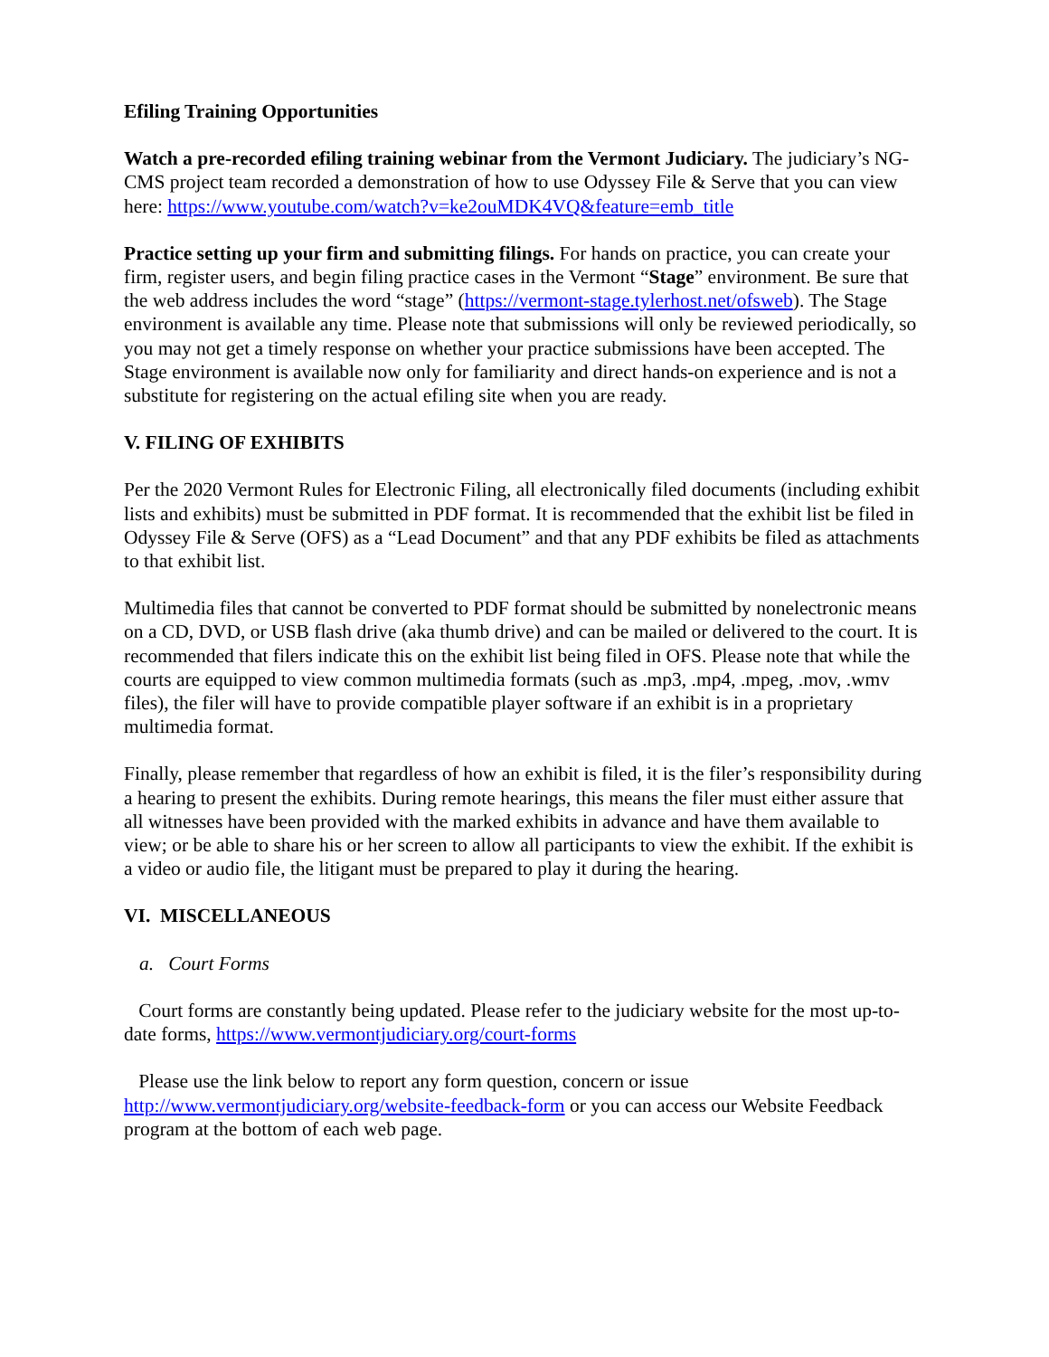Efiling Training Opportunities
Watch a pre-recorded efiling training webinar from the Vermont Judiciary. The judiciary’s NG-CMS project team recorded a demonstration of how to use Odyssey File & Serve that you can view here: https://www.youtube.com/watch?v=ke2ouMDK4VQ&feature=emb_title
Practice setting up your firm and submitting filings. For hands on practice, you can create your firm, register users, and begin filing practice cases in the Vermont “Stage” environment. Be sure that the web address includes the word “stage” (https://vermont-stage.tylerhost.net/ofsweb). The Stage environment is available any time. Please note that submissions will only be reviewed periodically, so you may not get a timely response on whether your practice submissions have been accepted. The Stage environment is available now only for familiarity and direct hands-on experience and is not a substitute for registering on the actual efiling site when you are ready.
V. FILING OF EXHIBITS
Per the 2020 Vermont Rules for Electronic Filing, all electronically filed documents (including exhibit lists and exhibits) must be submitted in PDF format. It is recommended that the exhibit list be filed in Odyssey File & Serve (OFS) as a “Lead Document” and that any PDF exhibits be filed as attachments to that exhibit list.
Multimedia files that cannot be converted to PDF format should be submitted by nonelectronic means on a CD, DVD, or USB flash drive (aka thumb drive) and can be mailed or delivered to the court. It is recommended that filers indicate this on the exhibit list being filed in OFS. Please note that while the courts are equipped to view common multimedia formats (such as .mp3, .mp4, .mpeg, .mov, .wmv files), the filer will have to provide compatible player software if an exhibit is in a proprietary multimedia format.
Finally, please remember that regardless of how an exhibit is filed, it is the filer’s responsibility during a hearing to present the exhibits. During remote hearings, this means the filer must either assure that all witnesses have been provided with the marked exhibits in advance and have them available to view; or be able to share his or her screen to allow all participants to view the exhibit. If the exhibit is a video or audio file, the litigant must be prepared to play it during the hearing.
VI. MISCELLANEOUS
a. Court Forms
Court forms are constantly being updated. Please refer to the judiciary website for the most up-to-date forms, https://www.vermontjudiciary.org/court-forms
Please use the link below to report any form question, concern or issue http://www.vermontjudiciary.org/website-feedback-form or you can access our Website Feedback program at the bottom of each web page.